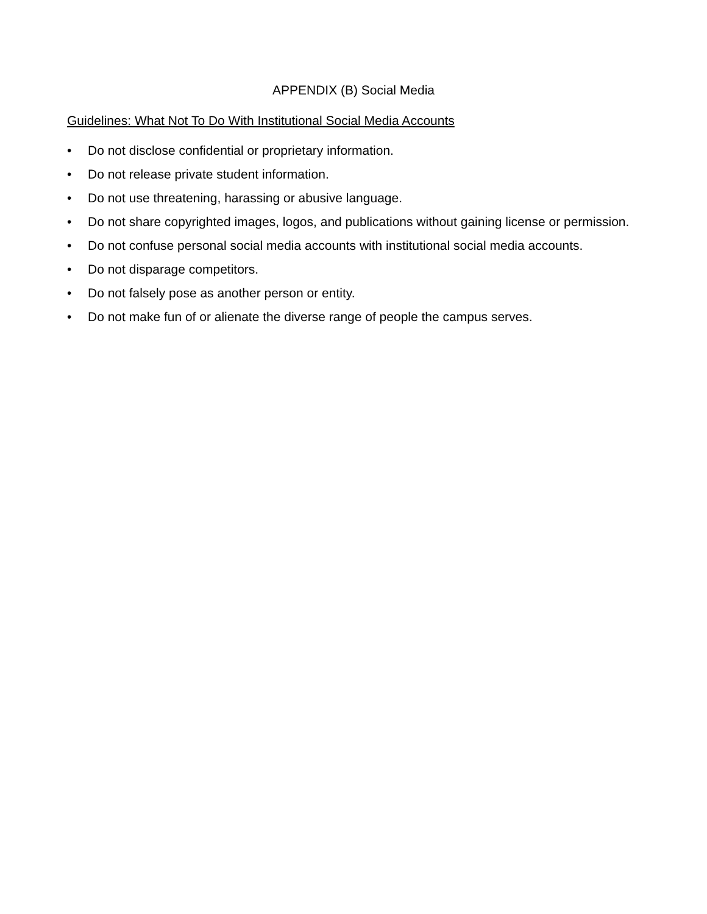APPENDIX (B) Social Media
Guidelines: What Not To Do With Institutional Social Media Accounts
• Do not disclose confidential or proprietary information.
• Do not release private student information.
• Do not use threatening, harassing or abusive language.
• Do not share copyrighted images, logos, and publications without gaining license or permission.
• Do not confuse personal social media accounts with institutional social media accounts.
• Do not disparage competitors.
• Do not falsely pose as another person or entity.
• Do not make fun of or alienate the diverse range of people the campus serves.